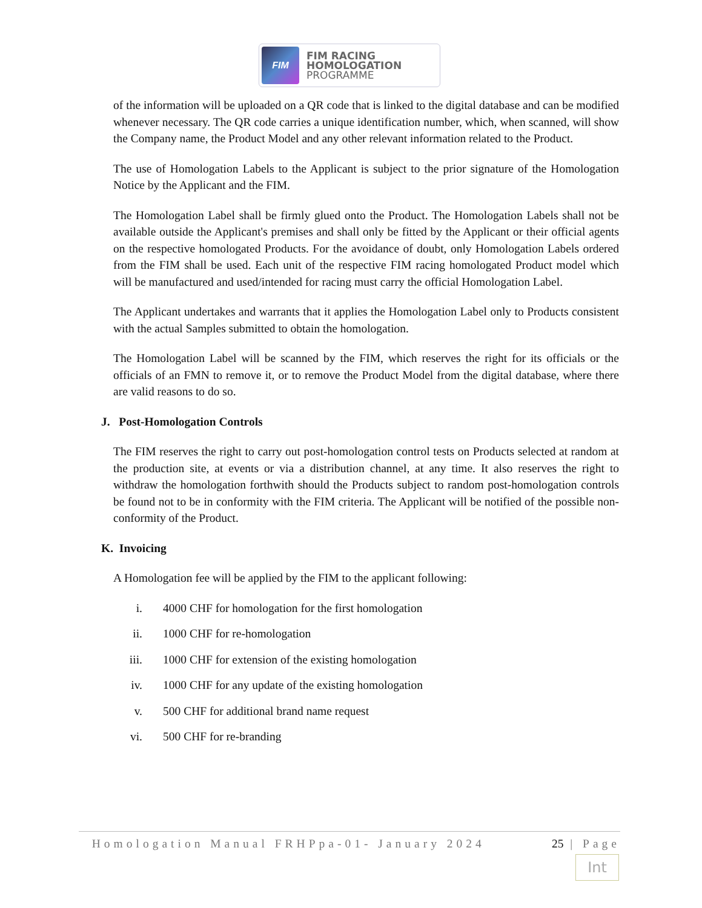FIM
FIM RACING
HOMOLOGATION
PROGRAMME
of the information will be uploaded on a QR code that is linked to the digital database and can be modified whenever necessary. The QR code carries a unique identification number, which, when scanned, will show the Company name, the Product Model and any other relevant information related to the Product.
The use of Homologation Labels to the Applicant is subject to the prior signature of the Homologation Notice by the Applicant and the FIM.
The Homologation Label shall be firmly glued onto the Product. The Homologation Labels shall not be available outside the Applicant's premises and shall only be fitted by the Applicant or their official agents on the respective homologated Products. For the avoidance of doubt, only Homologation Labels ordered from the FIM shall be used. Each unit of the respective FIM racing homologated Product model which will be manufactured and used/intended for racing must carry the official Homologation Label.
The Applicant undertakes and warrants that it applies the Homologation Label only to Products consistent with the actual Samples submitted to obtain the homologation.
The Homologation Label will be scanned by the FIM, which reserves the right for its officials or the officials of an FMN to remove it, or to remove the Product Model from the digital database, where there are valid reasons to do so.
J. Post-Homologation Controls
The FIM reserves the right to carry out post-homologation control tests on Products selected at random at the production site, at events or via a distribution channel, at any time. It also reserves the right to withdraw the homologation forthwith should the Products subject to random post-homologation controls be found not to be in conformity with the FIM criteria. The Applicant will be notified of the possible non-conformity of the Product.
K. Invoicing
A Homologation fee will be applied by the FIM to the applicant following:
i. 4000 CHF for homologation for the first homologation
ii. 1000 CHF for re-homologation
iii. 1000 CHF for extension of the existing homologation
iv. 1000 CHF for any update of the existing homologation
v. 500 CHF for additional brand name request
vi. 500 CHF for re-branding
Homologation Manual FRHPpa-01- January 2024 25 | Page
Int